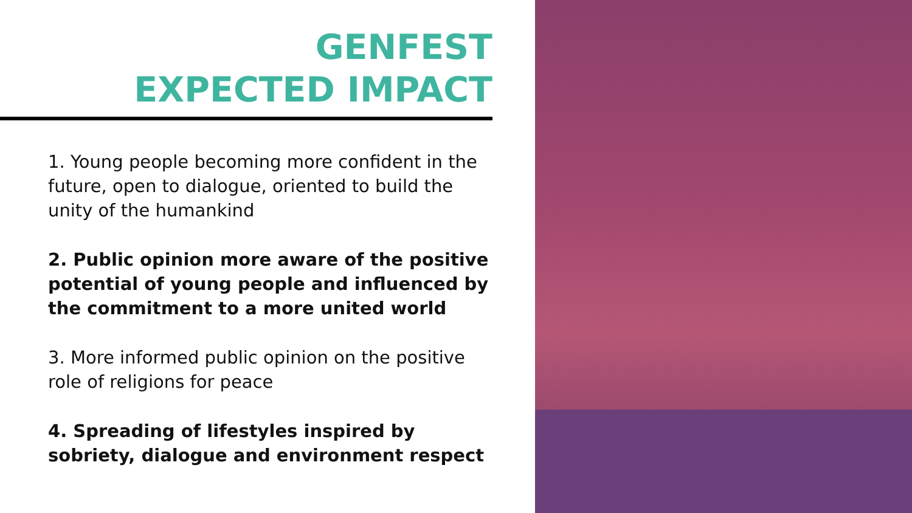GENFEST
EXPECTED IMPACT
1. Young people becoming more confident in the future, open to dialogue, oriented to build the unity of the humankind
2. Public opinion more aware of the positive potential of young people and influenced by the commitment to a more united world
3. More informed public opinion on the positive role of religions for peace
4. Spreading of lifestyles inspired by sobriety, dialogue and environment respect